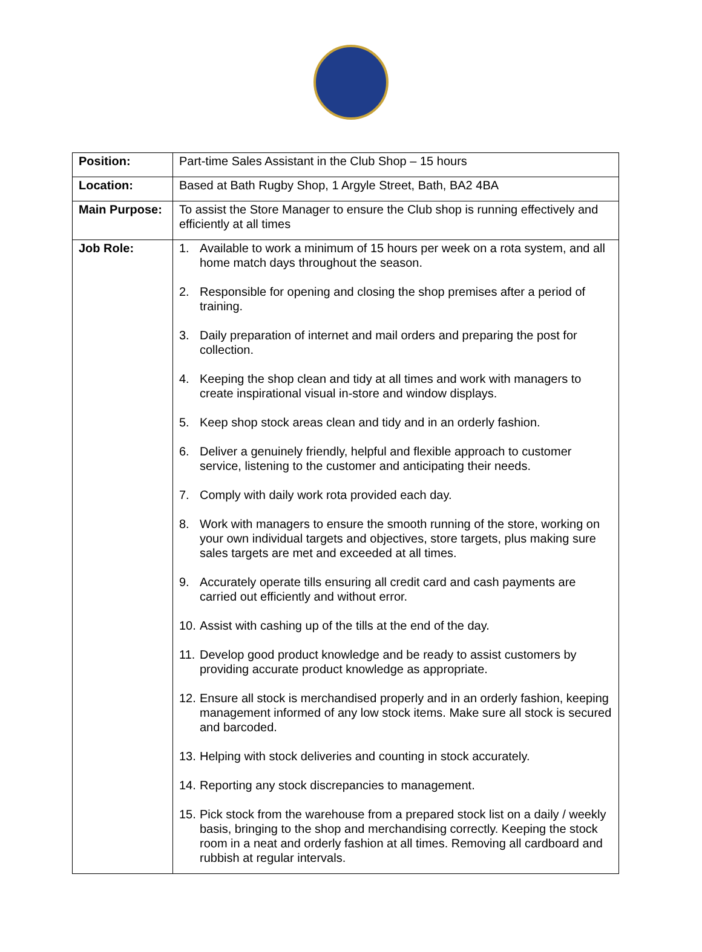| Position: | Part-time Sales Assistant in the Club Shop – 15 hours |
| Location: | Based at Bath Rugby Shop, 1 Argyle Street, Bath, BA2 4BA |
| Main Purpose: | To assist the Store Manager to ensure the Club shop is running effectively and efficiently at all times |
| Job Role: | 1. Available to work a minimum of 15 hours per week on a rota system, and all home match days throughout the season. 2. Responsible for opening and closing the shop premises after a period of training. 3. Daily preparation of internet and mail orders and preparing the post for collection. 4. Keeping the shop clean and tidy at all times and work with managers to create inspirational visual in-store and window displays. 5. Keep shop stock areas clean and tidy and in an orderly fashion. 6. Deliver a genuinely friendly, helpful and flexible approach to customer service, listening to the customer and anticipating their needs. 7. Comply with daily work rota provided each day. 8. Work with managers to ensure the smooth running of the store, working on your own individual targets and objectives, store targets, plus making sure sales targets are met and exceeded at all times. 9. Accurately operate tills ensuring all credit card and cash payments are carried out efficiently and without error. 10. Assist with cashing up of the tills at the end of the day. 11. Develop good product knowledge and be ready to assist customers by providing accurate product knowledge as appropriate. 12. Ensure all stock is merchandised properly and in an orderly fashion, keeping management informed of any low stock items. Make sure all stock is secured and barcoded. 13. Helping with stock deliveries and counting in stock accurately. 14. Reporting any stock discrepancies to management. 15. Pick stock from the warehouse from a prepared stock list on a daily / weekly basis, bringing to the shop and merchandising correctly. Keeping the stock room in a neat and orderly fashion at all times. Removing all cardboard and rubbish at regular intervals. |